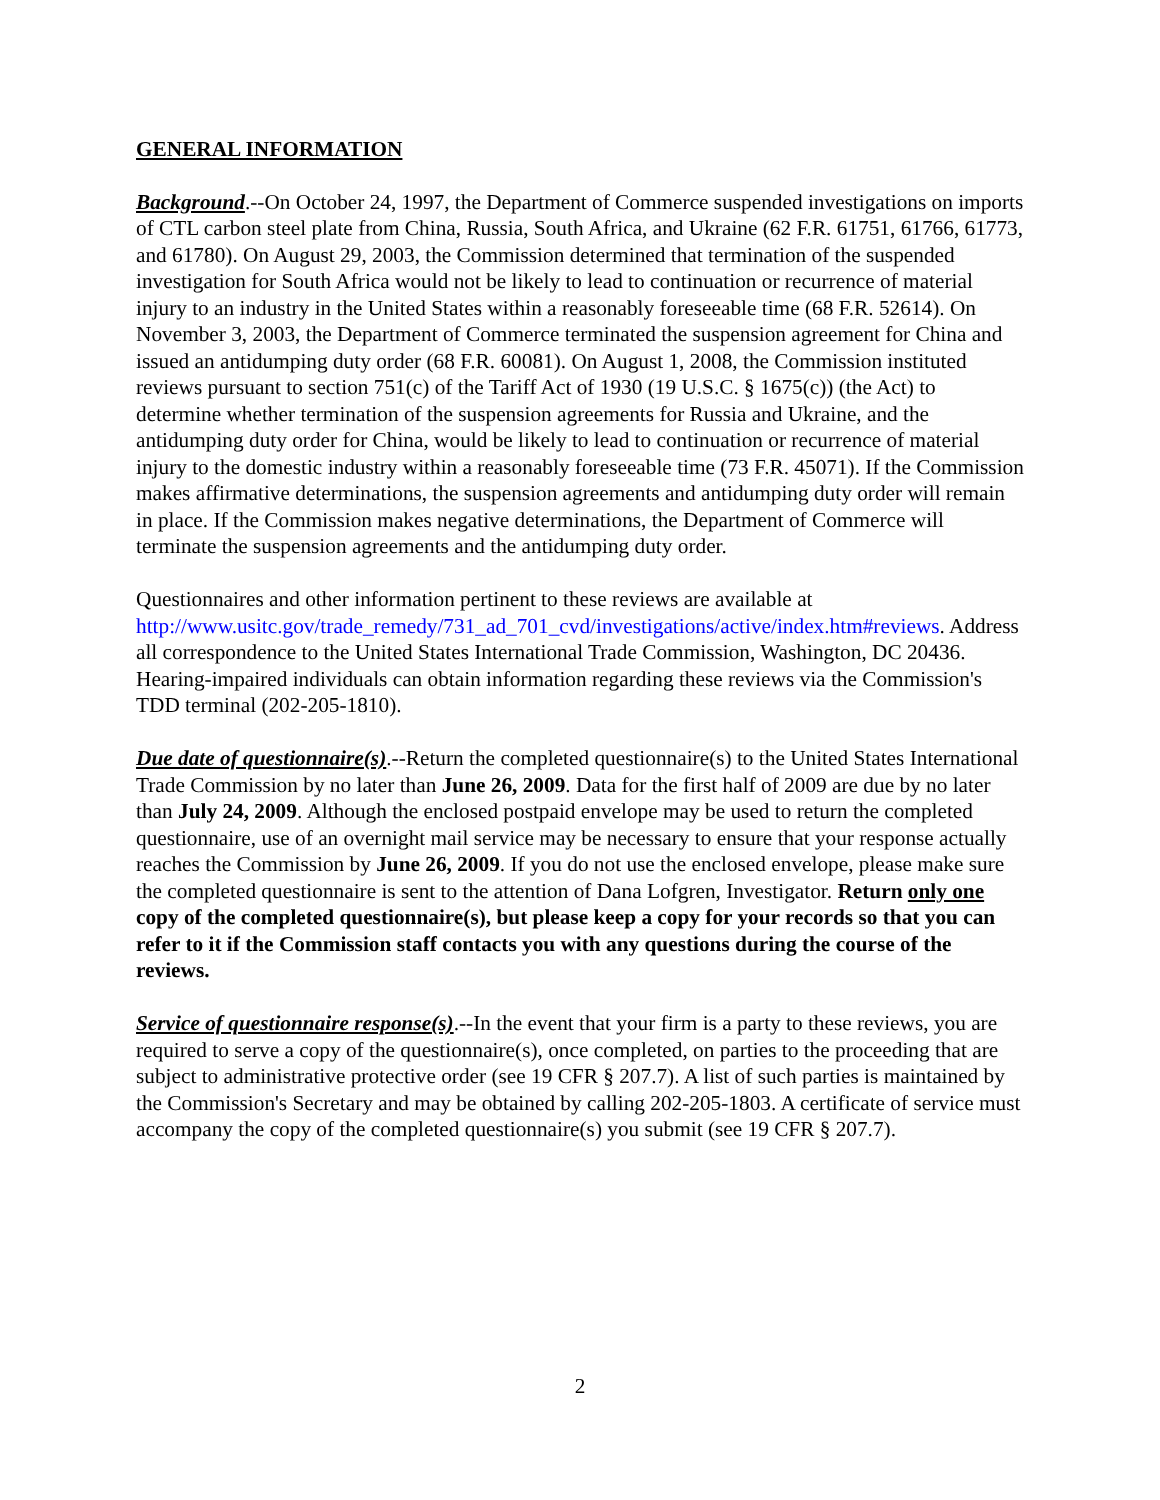GENERAL INFORMATION
Background.--On October 24, 1997, the Department of Commerce suspended investigations on imports of CTL carbon steel plate from China, Russia, South Africa, and Ukraine (62 F.R. 61751, 61766, 61773, and 61780). On August 29, 2003, the Commission determined that termination of the suspended investigation for South Africa would not be likely to lead to continuation or recurrence of material injury to an industry in the United States within a reasonably foreseeable time (68 F.R. 52614). On November 3, 2003, the Department of Commerce terminated the suspension agreement for China and issued an antidumping duty order (68 F.R. 60081). On August 1, 2008, the Commission instituted reviews pursuant to section 751(c) of the Tariff Act of 1930 (19 U.S.C. § 1675(c)) (the Act) to determine whether termination of the suspension agreements for Russia and Ukraine, and the antidumping duty order for China, would be likely to lead to continuation or recurrence of material injury to the domestic industry within a reasonably foreseeable time (73 F.R. 45071). If the Commission makes affirmative determinations, the suspension agreements and antidumping duty order will remain in place. If the Commission makes negative determinations, the Department of Commerce will terminate the suspension agreements and the antidumping duty order.
Questionnaires and other information pertinent to these reviews are available at http://www.usitc.gov/trade_remedy/731_ad_701_cvd/investigations/active/index.htm#reviews. Address all correspondence to the United States International Trade Commission, Washington, DC 20436. Hearing-impaired individuals can obtain information regarding these reviews via the Commission's TDD terminal (202-205-1810).
Due date of questionnaire(s).--Return the completed questionnaire(s) to the United States International Trade Commission by no later than June 26, 2009. Data for the first half of 2009 are due by no later than July 24, 2009. Although the enclosed postpaid envelope may be used to return the completed questionnaire, use of an overnight mail service may be necessary to ensure that your response actually reaches the Commission by June 26, 2009. If you do not use the enclosed envelope, please make sure the completed questionnaire is sent to the attention of Dana Lofgren, Investigator. Return only one copy of the completed questionnaire(s), but please keep a copy for your records so that you can refer to it if the Commission staff contacts you with any questions during the course of the reviews.
Service of questionnaire response(s).--In the event that your firm is a party to these reviews, you are required to serve a copy of the questionnaire(s), once completed, on parties to the proceeding that are subject to administrative protective order (see 19 CFR § 207.7). A list of such parties is maintained by the Commission's Secretary and may be obtained by calling 202-205-1803. A certificate of service must accompany the copy of the completed questionnaire(s) you submit (see 19 CFR § 207.7).
2